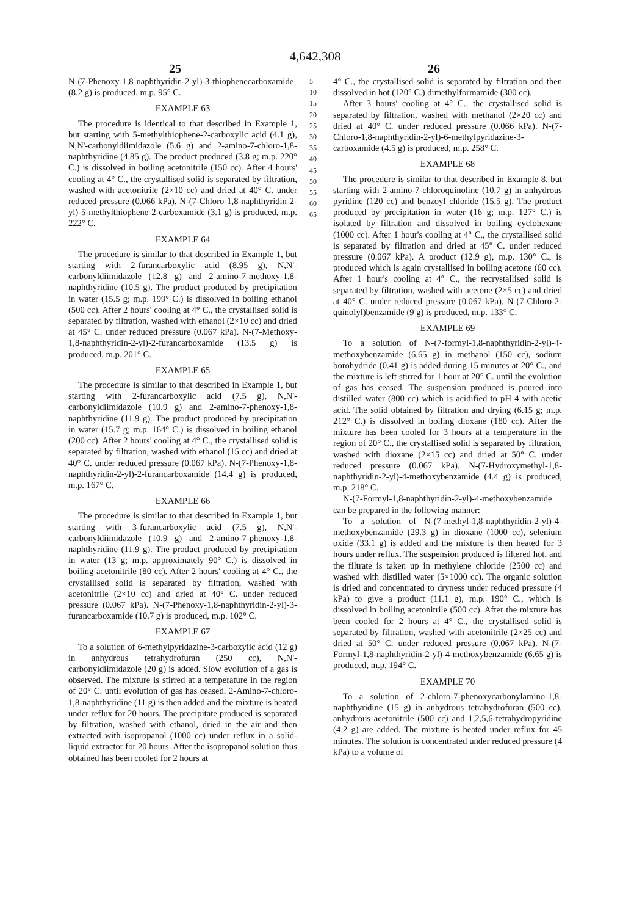4,642,308
25 26
N-(7-Phenoxy-1,8-naphthyridin-2-yl)-3-thiophenecarboxamide (8.2 g) is produced, m.p. 95° C.
EXAMPLE 63
The procedure is identical to that described in Example 1, but starting with 5-methylthiophene-2-carboxylic acid (4.1 g), N,N'-carbonyldiimidazole (5.6 g) and 2-amino-7-chloro-1,8-naphthyridine (4.85 g). The product produced (3.8 g; m.p. 220° C.) is dissolved in boiling acetonitrile (150 cc). After 4 hours' cooling at 4° C., the crystallised solid is separated by filtration, washed with acetonitrile (2×10 cc) and dried at 40° C. under reduced pressure (0.066 kPa). N-(7-Chloro-1,8-naphthyridin-2-yl)-5-methylthiophene-2-carboxamide (3.1 g) is produced, m.p. 222° C.
EXAMPLE 64
The procedure is similar to that described in Example 1, but starting with 2-furancarboxylic acid (8.95 g), N,N'-carbonyldiimidazole (12.8 g) and 2-amino-7-methoxy-1,8-naphthyridine (10.5 g). The product produced by precipitation in water (15.5 g; m.p. 199° C.) is dissolved in boiling ethanol (500 cc). After 2 hours' cooling at 4° C., the crystallised solid is separated by filtration, washed with ethanol (2×10 cc) and dried at 45° C. under reduced pressure (0.067 kPa). N-(7-Methoxy-1,8-naphthyridin-2-yl)-2-furancarboxamide (13.5 g) is produced, m.p. 201° C.
EXAMPLE 65
The procedure is similar to that described in Example 1, but starting with 2-furancarboxylic acid (7.5 g), N,N'-carbonyldiimidazole (10.9 g) and 2-amino-7-phenoxy-1,8-naphthyridine (11.9 g). The product produced by precipitation in water (15.7 g; m.p. 164° C.) is dissolved in boiling ethanol (200 cc). After 2 hours' cooling at 4° C., the crystallised solid is separated by filtration, washed with ethanol (15 cc) and dried at 40° C. under reduced pressure (0.067 kPa). N-(7-Phenoxy-1,8-naphthyridin-2-yl)-2-furancarboxamide (14.4 g) is produced, m.p. 167° C.
EXAMPLE 66
The procedure is similar to that described in Example 1, but starting with 3-furancarboxylic acid (7.5 g), N,N'-carbonyldiimidazole (10.9 g) and 2-amino-7-phenoxy-1,8-naphthyridine (11.9 g). The product produced by precipitation in water (13 g; m.p. approximately 90° C.) is dissolved in boiling acetonitrile (80 cc). After 2 hours' cooling at 4° C., the crystallised solid is separated by filtration, washed with acetonitrile (2×10 cc) and dried at 40° C. under reduced pressure (0.067 kPa). N-(7-Phenoxy-1,8-naphthyridin-2-yl)-3-furancarboxamide (10.7 g) is produced, m.p. 102° C.
EXAMPLE 67
To a solution of 6-methylpyridazine-3-carboxylic acid (12 g) in anhydrous tetrahydrofuran (250 cc), N,N'-carbonyldiimidazole (20 g) is added. Slow evolution of a gas is observed. The mixture is stirred at a temperature in the region of 20° C. until evolution of gas has ceased. 2-Amino-7-chloro-1,8-naphthyridine (11 g) is then added and the mixture is heated under reflux for 20 hours. The precipitate produced is separated by filtration, washed with ethanol, dried in the air and then extracted with isopropanol (1000 cc) under reflux in a solid-liquid extractor for 20 hours. After the isopropanol solution thus obtained has been cooled for 2 hours at
5 10 15 20 25 30 35 40 45 50 55 60 65
4° C., the crystallised solid is separated by filtration and then dissolved in hot (120° C.) dimethylformamide (300 cc).
After 3 hours' cooling at 4° C., the crystallised solid is separated by filtration, washed with methanol (2×20 cc) and dried at 40° C. under reduced pressure (0.066 kPa). N-(7-Chloro-1,8-naphthyridin-2-yl)-6-methylpyridazine-3-carboxamide (4.5 g) is produced, m.p. 258° C.
EXAMPLE 68
The procedure is similar to that described in Example 8, but starting with 2-amino-7-chloroquinoline (10.7 g) in anhydrous pyridine (120 cc) and benzoyl chloride (15.5 g). The product produced by precipitation in water (16 g; m.p. 127° C.) is isolated by filtration and dissolved in boiling cyclohexane (1000 cc). After 1 hour's cooling at 4° C., the crystallised solid is separated by filtration and dried at 45° C. under reduced pressure (0.067 kPa). A product (12.9 g), m.p. 130° C., is produced which is again crystallised in boiling acetone (60 cc). After 1 hour's cooling at 4° C., the recrystallised solid is separated by filtration, washed with acetone (2×5 cc) and dried at 40° C. under reduced pressure (0.067 kPa). N-(7-Chloro-2-quinolyl)benzamide (9 g) is produced, m.p. 133° C.
EXAMPLE 69
To a solution of N-(7-formyl-1,8-naphthyridin-2-yl)-4-methoxybenzamide (6.65 g) in methanol (150 cc), sodium borohydride (0.41 g) is added during 15 minutes at 20° C., and the mixture is left stirred for 1 hour at 20° C. until the evolution of gas has ceased. The suspension produced is poured into distilled water (800 cc) which is acidified to pH 4 with acetic acid. The solid obtained by filtration and drying (6.15 g; m.p. 212° C.) is dissolved in boiling dioxane (180 cc). After the mixture has been cooled for 3 hours at a temperature in the region of 20° C., the crystallised solid is separated by filtration, washed with dioxane (2×15 cc) and dried at 50° C. under reduced pressure (0.067 kPa). N-(7-Hydroxymethyl-1,8-naphthyridin-2-yl)-4-methoxybenzamide (4.4 g) is produced, m.p. 218° C.
N-(7-Formyl-1,8-naphthyridin-2-yl)-4-methoxybenzamide can be prepared in the following manner:
To a solution of N-(7-methyl-1,8-naphthyridin-2-yl)-4-methoxybenzamide (29.3 g) in dioxane (1000 cc), selenium oxide (33.1 g) is added and the mixture is then heated for 3 hours under reflux. The suspension produced is filtered hot, and the filtrate is taken up in methylene chloride (2500 cc) and washed with distilled water (5×1000 cc). The organic solution is dried and concentrated to dryness under reduced pressure (4 kPa) to give a product (11.1 g), m.p. 190° C., which is dissolved in boiling acetonitrile (500 cc). After the mixture has been cooled for 2 hours at 4° C., the crystallised solid is separated by filtration, washed with acetonitrile (2×25 cc) and dried at 50° C. under reduced pressure (0.067 kPa). N-(7-Formyl-1,8-naphthyridin-2-yl)-4-methoxybenzamide (6.65 g) is produced, m.p. 194° C.
EXAMPLE 70
To a solution of 2-chloro-7-phenoxycarbonylamino-1,8-naphthyridine (15 g) in anhydrous tetrahydrofuran (500 cc), anhydrous acetonitrile (500 cc) and 1,2,5,6-tetrahydropyridine (4.2 g) are added. The mixture is heated under reflux for 45 minutes. The solution is concentrated under reduced pressure (4 kPa) to a volume of